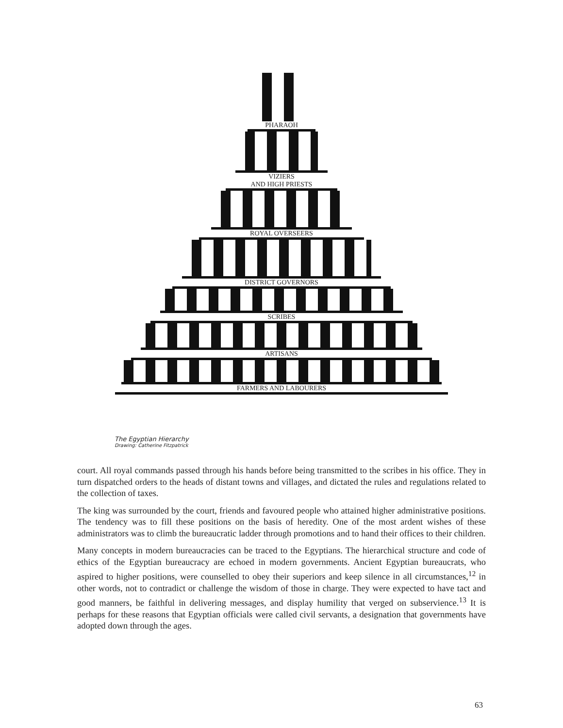PHARAOH
VIZIERS
AND HIGH PRIESTS
ROYAL OVERSEERS
DISTRICT GOVERNORS
SCRIBES
ARTISANS
FARMERS AND LABOURERS
The Egyptian Hierarchy
Drawing: Catherine Fitzpatrick
court. All royal commands passed through his hands before being transmitted to the scribes in his office. They in turn dispatched orders to the heads of distant towns and villages, and dictated the rules and regulations related to the collection of taxes.
The king was surrounded by the court, friends and favoured people who attained higher administrative positions. The tendency was to fill these positions on the basis of heredity. One of the most ardent wishes of these administrators was to climb the bureaucratic ladder through promotions and to hand their offices to their children.
Many concepts in modern bureaucracies can be traced to the Egyptians. The hierarchical structure and code of ethics of the Egyptian bureaucracy are echoed in modern governments. Ancient Egyptian bureaucrats, who aspired to higher positions, were counselled to obey their superiors and keep silence in all circumstances,<sup>12</sup> in other words, not to contradict or challenge the wisdom of those in charge. They were expected to have tact and good manners, be faithful in delivering messages, and display humility that verged on subservience.<sup>13</sup> It is perhaps for these reasons that Egyptian officials were called civil servants, a designation that governments have adopted down through the ages.
63